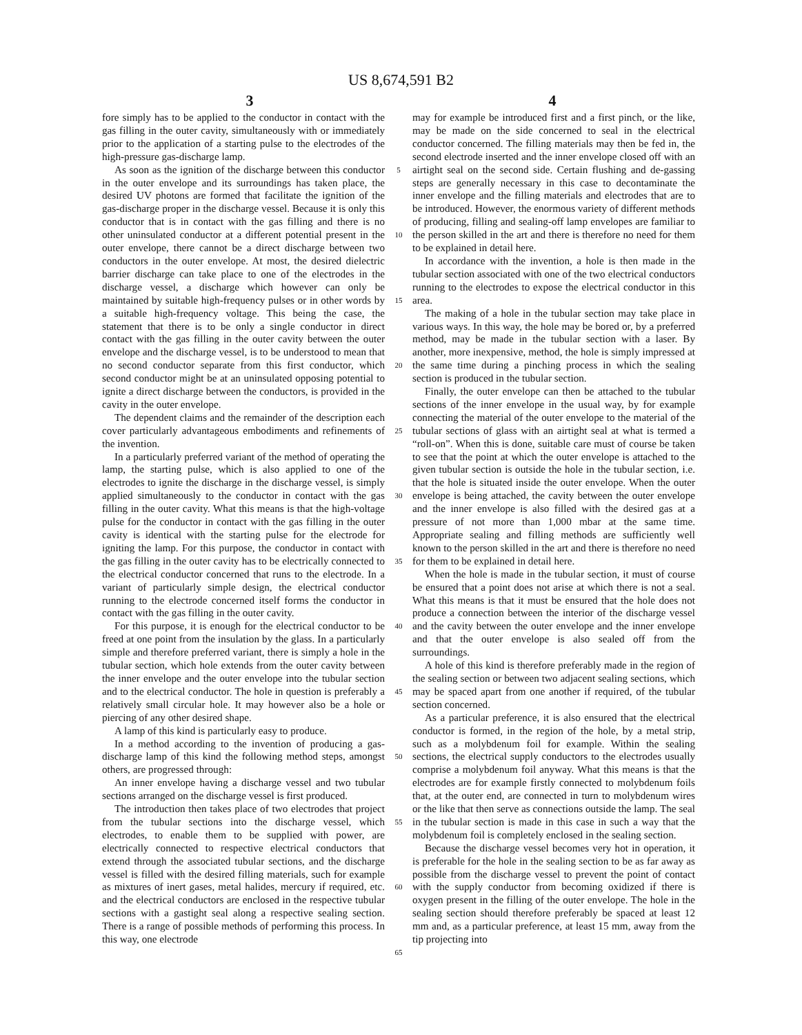US 8,674,591 B2
3 4
fore simply has to be applied to the conductor in contact with the gas filling in the outer cavity, simultaneously with or immediately prior to the application of a starting pulse to the electrodes of the high-pressure gas-discharge lamp.
As soon as the ignition of the discharge between this conductor in the outer envelope and its surroundings has taken place, the desired UV photons are formed that facilitate the ignition of the gas-discharge proper in the discharge vessel. Because it is only this conductor that is in contact with the gas filling and there is no other uninsulated conductor at a different potential present in the outer envelope, there cannot be a direct discharge between two conductors in the outer envelope. At most, the desired dielectric barrier discharge can take place to one of the electrodes in the discharge vessel, a discharge which however can only be maintained by suitable high-frequency pulses or in other words by a suitable high-frequency voltage. This being the case, the statement that there is to be only a single conductor in direct contact with the gas filling in the outer cavity between the outer envelope and the discharge vessel, is to be understood to mean that no second conductor separate from this first conductor, which second conductor might be at an uninsulated opposing potential to ignite a direct discharge between the conductors, is provided in the cavity in the outer envelope.
The dependent claims and the remainder of the description each cover particularly advantageous embodiments and refinements of the invention.
In a particularly preferred variant of the method of operating the lamp, the starting pulse, which is also applied to one of the electrodes to ignite the discharge in the discharge vessel, is simply applied simultaneously to the conductor in contact with the gas filling in the outer cavity. What this means is that the high-voltage pulse for the conductor in contact with the gas filling in the outer cavity is identical with the starting pulse for the electrode for igniting the lamp. For this purpose, the conductor in contact with the gas filling in the outer cavity has to be electrically connected to the electrical conductor concerned that runs to the electrode. In a variant of particularly simple design, the electrical conductor running to the electrode concerned itself forms the conductor in contact with the gas filling in the outer cavity.
For this purpose, it is enough for the electrical conductor to be freed at one point from the insulation by the glass. In a particularly simple and therefore preferred variant, there is simply a hole in the tubular section, which hole extends from the outer cavity between the inner envelope and the outer envelope into the tubular section and to the electrical conductor. The hole in question is preferably a relatively small circular hole. It may however also be a hole or piercing of any other desired shape.
A lamp of this kind is particularly easy to produce.
In a method according to the invention of producing a gas-discharge lamp of this kind the following method steps, amongst others, are progressed through:
An inner envelope having a discharge vessel and two tubular sections arranged on the discharge vessel is first produced.
The introduction then takes place of two electrodes that project from the tubular sections into the discharge vessel, which electrodes, to enable them to be supplied with power, are electrically connected to respective electrical conductors that extend through the associated tubular sections, and the discharge vessel is filled with the desired filling materials, such for example as mixtures of inert gases, metal halides, mercury if required, etc. and the electrical conductors are enclosed in the respective tubular sections with a gastight seal along a respective sealing section. There is a range of possible methods of performing this process. In this way, one electrode
5
10
15
20
25
30
35
40
45
50
55
60
65
may for example be introduced first and a first pinch, or the like, may be made on the side concerned to seal in the electrical conductor concerned. The filling materials may then be fed in, the second electrode inserted and the inner envelope closed off with an airtight seal on the second side. Certain flushing and de-gassing steps are generally necessary in this case to decontaminate the inner envelope and the filling materials and electrodes that are to be introduced. However, the enormous variety of different methods of producing, filling and sealing-off lamp envelopes are familiar to the person skilled in the art and there is therefore no need for them to be explained in detail here.
In accordance with the invention, a hole is then made in the tubular section associated with one of the two electrical conductors running to the electrodes to expose the electrical conductor in this area.
The making of a hole in the tubular section may take place in various ways. In this way, the hole may be bored or, by a preferred method, may be made in the tubular section with a laser. By another, more inexpensive, method, the hole is simply impressed at the same time during a pinching process in which the sealing section is produced in the tubular section.
Finally, the outer envelope can then be attached to the tubular sections of the inner envelope in the usual way, by for example connecting the material of the outer envelope to the material of the tubular sections of glass with an airtight seal at what is termed a “roll-on”. When this is done, suitable care must of course be taken to see that the point at which the outer envelope is attached to the given tubular section is outside the hole in the tubular section, i.e. that the hole is situated inside the outer envelope. When the outer envelope is being attached, the cavity between the outer envelope and the inner envelope is also filled with the desired gas at a pressure of not more than 1,000 mbar at the same time. Appropriate sealing and filling methods are sufficiently well known to the person skilled in the art and there is therefore no need for them to be explained in detail here.
When the hole is made in the tubular section, it must of course be ensured that a point does not arise at which there is not a seal. What this means is that it must be ensured that the hole does not produce a connection between the interior of the discharge vessel and the cavity between the outer envelope and the inner envelope and that the outer envelope is also sealed off from the surroundings.
A hole of this kind is therefore preferably made in the region of the sealing section or between two adjacent sealing sections, which may be spaced apart from one another if required, of the tubular section concerned.
As a particular preference, it is also ensured that the electrical conductor is formed, in the region of the hole, by a metal strip, such as a molybdenum foil for example. Within the sealing sections, the electrical supply conductors to the electrodes usually comprise a molybdenum foil anyway. What this means is that the electrodes are for example firstly connected to molybdenum foils that, at the outer end, are connected in turn to molybdenum wires or the like that then serve as connections outside the lamp. The seal in the tubular section is made in this case in such a way that the molybdenum foil is completely enclosed in the sealing section.
Because the discharge vessel becomes very hot in operation, it is preferable for the hole in the sealing section to be as far away as possible from the discharge vessel to prevent the point of contact with the supply conductor from becoming oxidized if there is oxygen present in the filling of the outer envelope. The hole in the sealing section should therefore preferably be spaced at least 12 mm and, as a particular preference, at least 15 mm, away from the tip projecting into